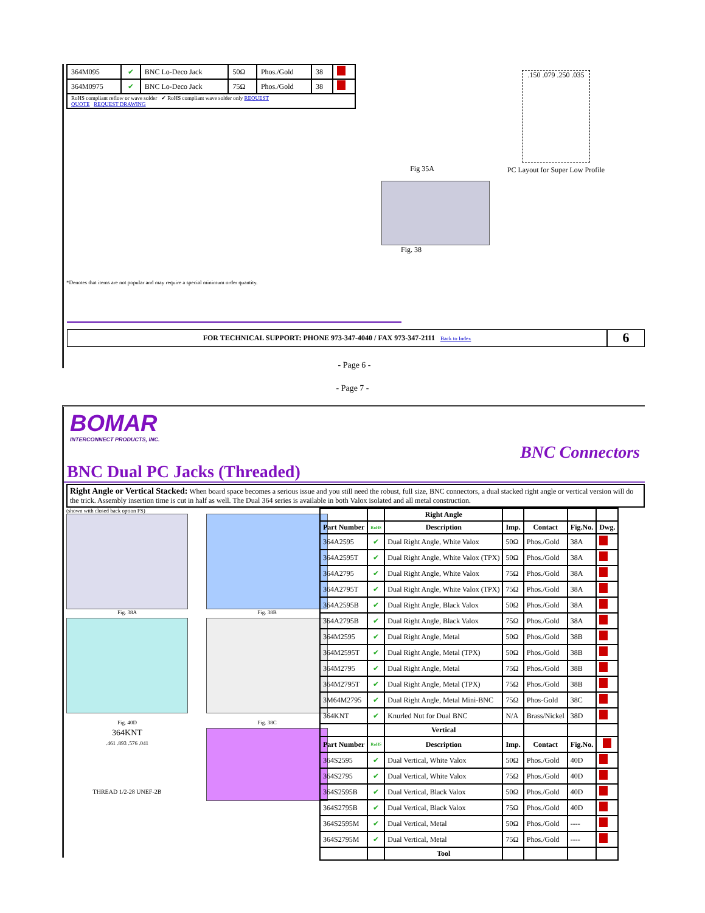| 364M095 | ✔ | BNC Lo-Deco Jack | 50Ω | Phos./Gold | 38 | |
| 364M0975 | ✔ | BNC Lo-Deco Jack | 75Ω | Phos./Gold | 38 | |
| RoHS compliant reflow or wave solder ✔ RoHS compliant wave solder only REQUEST QUOTE REQUEST DRAWING | | | | | | |
*Denotes that items are not popular and may require a special minimum order quantity.
Fig 35A
.150 .079 .250 .035
PC Layout for Super Low Profile
Fig. 38
FOR TECHNICAL SUPPORT: PHONE 973-347-4040 / FAX 973-347-2111 Back to Index
6
- Page 6 -
- Page 7 -
BOMAR
INTERCONNECT PRODUCTS, INC.
BNC Connectors
BNC Dual PC Jacks (Threaded)
Right Angle or Vertical Stacked: When board space becomes a serious issue and you still need the robust, full size, BNC connectors, a dual stacked right angle or vertical version will do the trick. Assembly insertion time is cut in half as well. The Dual 364 series is available in both Valox isolated and all metal construction.
(shown with closed back option FS)
Fig. 38A
Fig. 38B
Fig. 40D
Fig. 38C
364KNT
.461 .893 .576 .041
THREAD 1/2-28 UNEF-2B
| | | Right Angle | | | | |
| Part Number | RoHS | Description | Imp. | Contact | Fig.No. | Dwg. |
| 364A2595 | ✔ | Dual Right Angle, White Valox | 50Ω | Phos./Gold | 38A | |
| 364A2595T | ✔ | Dual Right Angle, White Valox (TPX) | 50Ω | Phos./Gold | 38A | |
| 364A2795 | ✔ | Dual Right Angle, White Valox | 75Ω | Phos./Gold | 38A | |
| 364A2795T | ✔ | Dual Right Angle, White Valox (TPX) | 75Ω | Phos./Gold | 38A | |
| 364A2595B | ✔ | Dual Right Angle, Black Valox | 50Ω | Phos./Gold | 38A | |
| 364A2795B | ✔ | Dual Right Angle, Black Valox | 75Ω | Phos./Gold | 38A | |
| 364M2595 | ✔ | Dual Right Angle, Metal | 50Ω | Phos./Gold | 38B | |
| 364M2595T | ✔ | Dual Right Angle, Metal (TPX) | 50Ω | Phos./Gold | 38B | |
| 364M2795 | ✔ | Dual Right Angle, Metal | 75Ω | Phos./Gold | 38B | |
| 364M2795T | ✔ | Dual Right Angle, Metal (TPX) | 75Ω | Phos./Gold | 38B | |
| 3M64M2795 | ✔ | Dual Right Angle, Metal Mini-BNC | 75Ω | Phos-Gold | 38C | |
| 364KNT | ✔ | Knurled Nut for Dual BNC | N/A | Brass/Nickel | 38D | |
| | | Vertical | | | | |
| Part Number | RoHS | Description | Imp. | Contact | Fig.No. | |
| 364S2595 | ✔ | Dual Vertical, White Valox | 50Ω | Phos./Gold | 40D | |
| 364S2795 | ✔ | Dual Vertical, White Valox | 75Ω | Phos./Gold | 40D | |
| 364S2595B | ✔ | Dual Vertical, Black Valox | 50Ω | Phos./Gold | 40D | |
| 364S2795B | ✔ | Dual Vertical, Black Valox | 75Ω | Phos./Gold | 40D | |
| 364S2595M | ✔ | Dual Vertical, Metal | 50Ω | Phos./Gold | ---- | |
| 364S2795M | ✔ | Dual Vertical, Metal | 75Ω | Phos./Gold | ---- | |
| | | Tool | | | | |